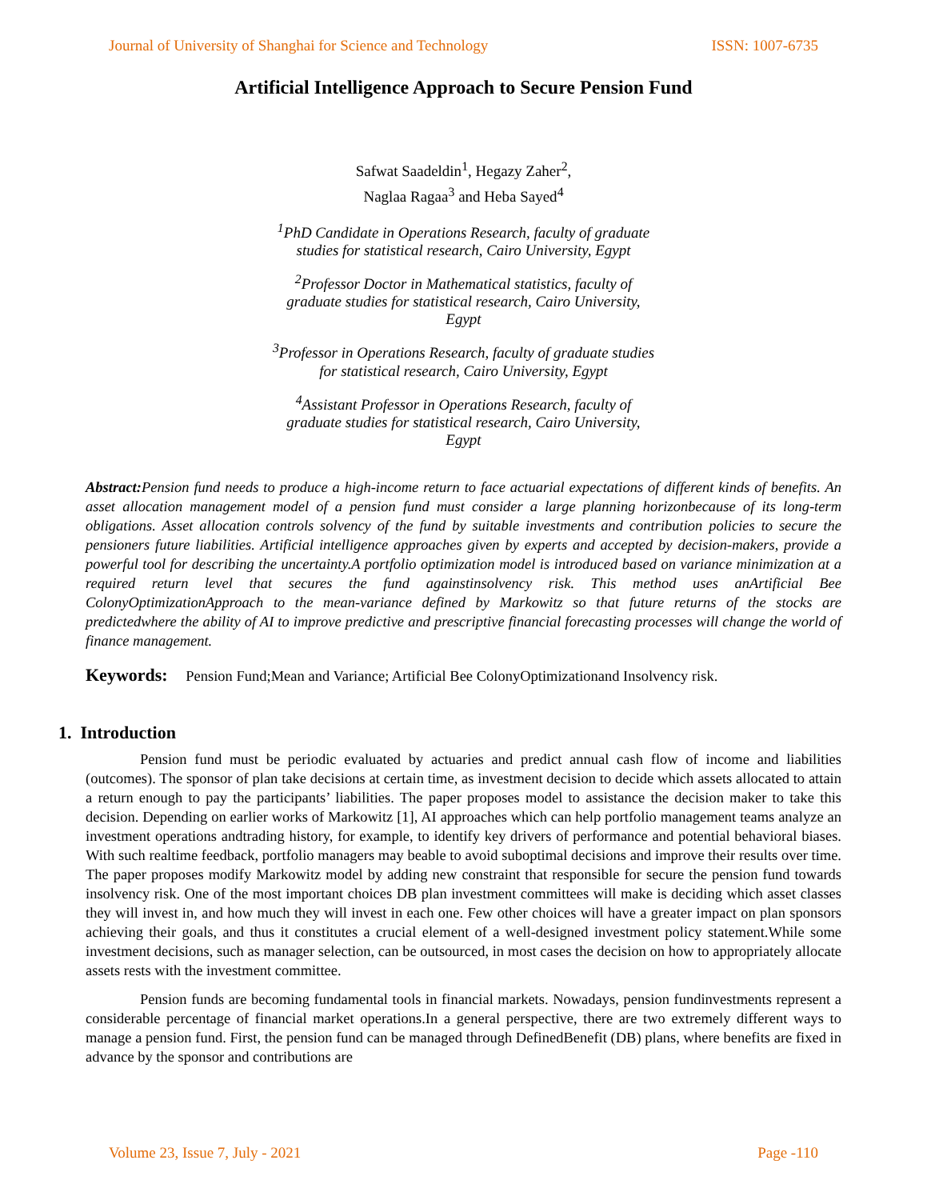Journal of University of Shanghai for Science and Technology ISSN: 1007-6735
Artificial Intelligence Approach to Secure Pension Fund
Safwat Saadeldin<sup>1</sup>, Hegazy Zaher<sup>2</sup>,
Naglaa Ragaa<sup>3</sup> and Heba Sayed<sup>4</sup>
<sup>1</sup> PhD Candidate in Operations Research, faculty of graduate studies for statistical research, Cairo University, Egypt
<sup>2</sup> Professor Doctor in Mathematical statistics, faculty of graduate studies for statistical research, Cairo University, Egypt
<sup>3</sup> Professor in Operations Research, faculty of graduate studies for statistical research, Cairo University, Egypt
<sup>4</sup> Assistant Professor in Operations Research, faculty of graduate studies for statistical research, Cairo University, Egypt
Abstract: Pension fund needs to produce a high-income return to face actuarial expectations of different kinds of benefits. An asset allocation management model of a pension fund must consider a large planning horizonbecause of its long-term obligations. Asset allocation controls solvency of the fund by suitable investments and contribution policies to secure the pensioners future liabilities. Artificial intelligence approaches given by experts and accepted by decision-makers, provide a powerful tool for describing the uncertainty.A portfolio optimization model is introduced based on variance minimization at a required return level that secures the fund againstinsolvency risk. This method uses anArtificial Bee ColonyOptimizationApproach to the mean-variance defined by Markowitz so that future returns of the stocks are predictedwhere the ability of AI to improve predictive and prescriptive financial forecasting processes will change the world of finance management.
Keywords: Pension Fund;Mean and Variance; Artificial Bee ColonyOptimizationand Insolvency risk.
1. Introduction
Pension fund must be periodic evaluated by actuaries and predict annual cash flow of income and liabilities (outcomes). The sponsor of plan take decisions at certain time, as investment decision to decide which assets allocated to attain a return enough to pay the participants’ liabilities. The paper proposes model to assistance the decision maker to take this decision. Depending on earlier works of Markowitz [1], AI approaches which can help portfolio management teams analyze an investment operations andtrading history, for example, to identify key drivers of performance and potential behavioral biases. With such realtime feedback, portfolio managers may beable to avoid suboptimal decisions and improve their results over time. The paper proposes modify Markowitz model by adding new constraint that responsible for secure the pension fund towards insolvency risk. One of the most important choices DB plan investment committees will make is deciding which asset classes they will invest in, and how much they will invest in each one. Few other choices will have a greater impact on plan sponsors achieving their goals, and thus it constitutes a crucial element of a well-designed investment policy statement.While some investment decisions, such as manager selection, can be outsourced, in most cases the decision on how to appropriately allocate assets rests with the investment committee.
Pension funds are becoming fundamental tools in financial markets. Nowadays, pension fundinvestments represent a considerable percentage of financial market operations.In a general perspective, there are two extremely different ways to manage a pension fund. First, the pension fund can be managed through DefinedBenefit (DB) plans, where benefits are fixed in advance by the sponsor and contributions are
Volume 23, Issue 7, July - 2021 Page -110